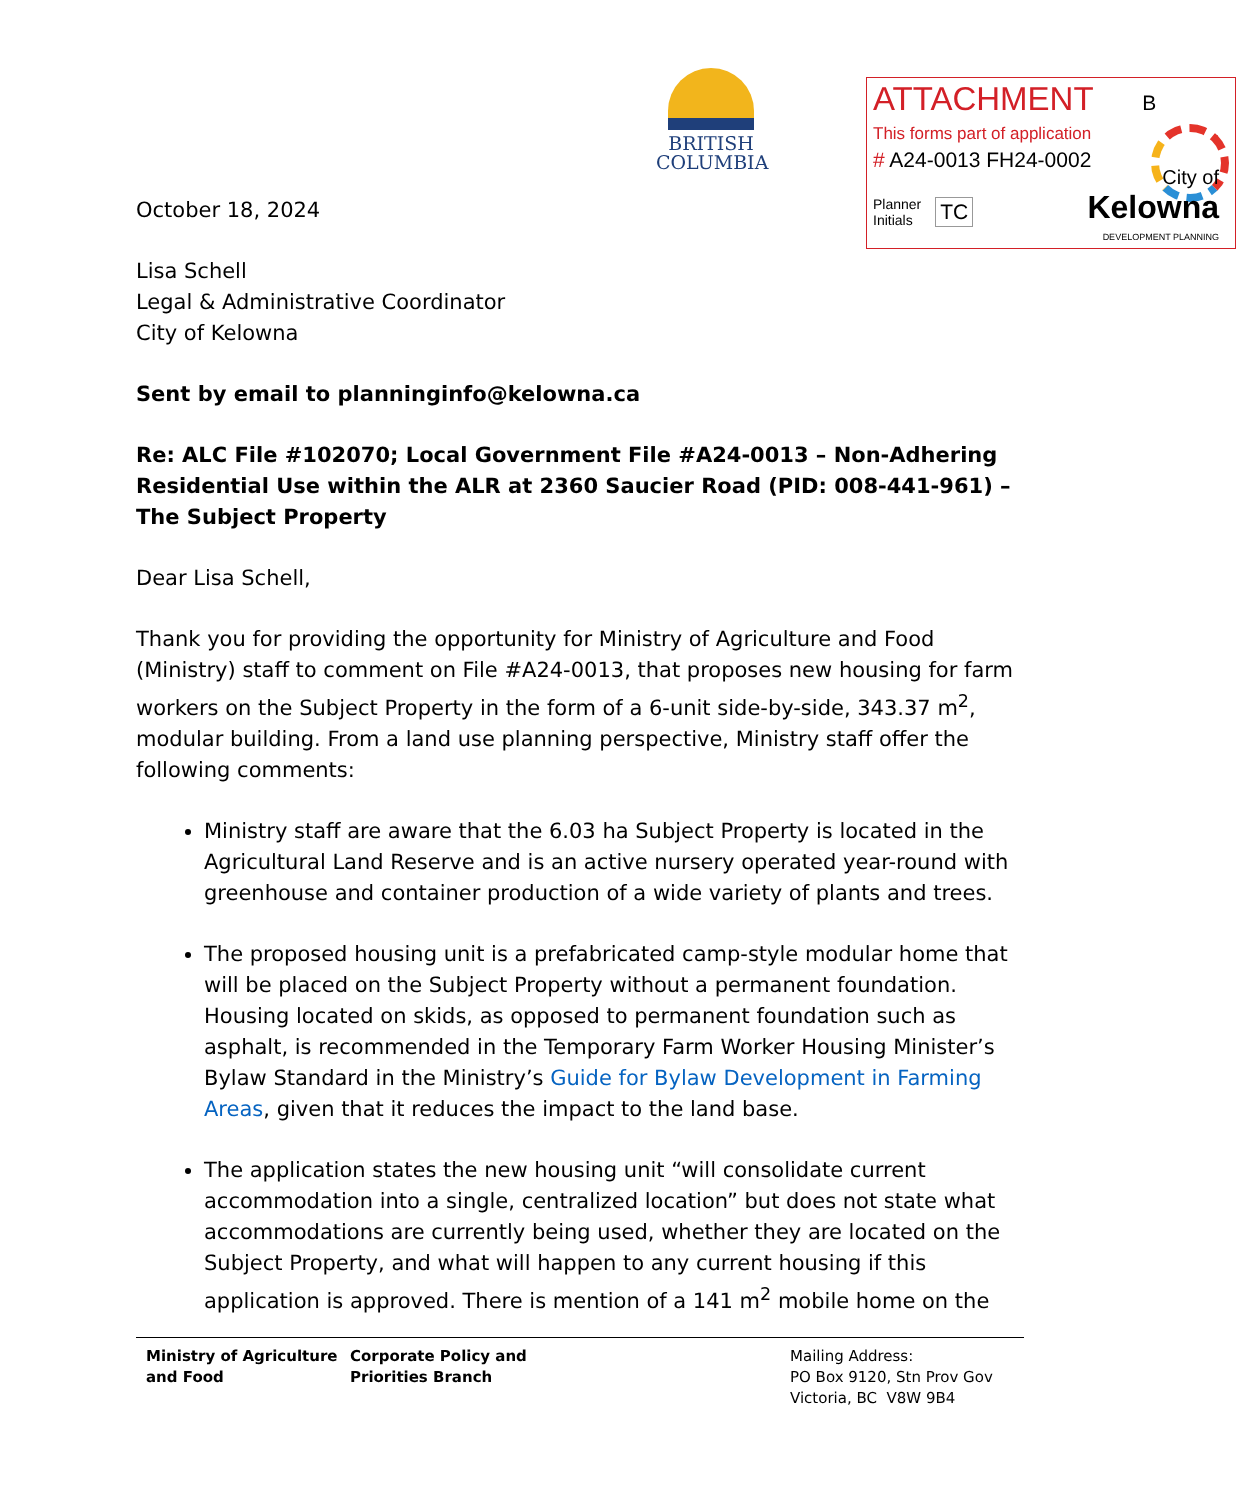BRITISH
COLUMBIA
ATTACHMENT B
This forms part of application
# A24-0013 FH24-0002
Planner
Initials TC
City of
Kelowna
DEVELOPMENT PLANNING
October 18, 2024
Lisa Schell
Legal & Administrative Coordinator
City of Kelowna
Sent by email to planninginfo@kelowna.ca
Re: ALC File #102070; Local Government File #A24-0013 – Non-Adhering Residential Use within the ALR at 2360 Saucier Road (PID: 008-441-961) – The Subject Property
Dear Lisa Schell,
Thank you for providing the opportunity for Ministry of Agriculture and Food (Ministry) staff to comment on File #A24-0013, that proposes new housing for farm workers on the Subject Property in the form of a 6-unit side-by-side, 343.37 m<sup>2</sup>, modular building. From a land use planning perspective, Ministry staff offer the following comments:
Ministry staff are aware that the 6.03 ha Subject Property is located in the Agricultural Land Reserve and is an active nursery operated year-round with greenhouse and container production of a wide variety of plants and trees.
The proposed housing unit is a prefabricated camp-style modular home that will be placed on the Subject Property without a permanent foundation. Housing located on skids, as opposed to permanent foundation such as asphalt, is recommended in the Temporary Farm Worker Housing Minister’s Bylaw Standard in the Ministry’s Guide for Bylaw Development in Farming Areas, given that it reduces the impact to the land base.
The application states the new housing unit “will consolidate current accommodation into a single, centralized location” but does not state what accommodations are currently being used, whether they are located on the Subject Property, and what will happen to any current housing if this application is approved. There is mention of a 141 m<sup>2</sup> mobile home on the
Ministry of Agriculture
and Food
Corporate Policy and
Priorities Branch
Mailing Address:
PO Box 9120, Stn Prov Gov
Victoria, BC V8W 9B4